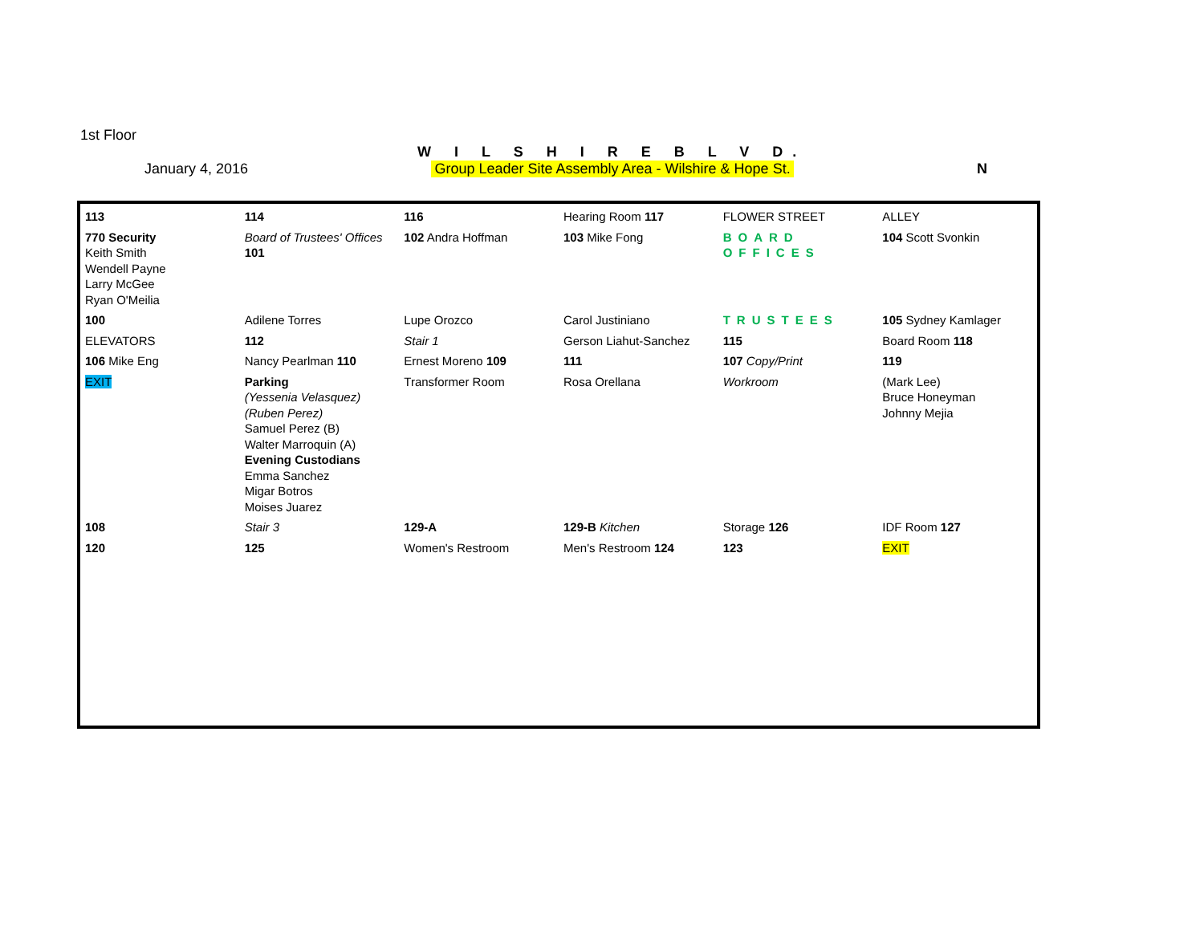1st Floor
W I L S H I R E B L V D.
January 4, 2016 Group Leader Site Assembly Area - Wilshire & Hope St. N
113
114
116
Hearing Room 117
FLOWER STREET
ALLEY
770 Security
Keith Smith
Wendell Payne
Larry McGee
Ryan O'Meilia
Board of Trustees' Offices 101
102 Andra Hoffman
103 Mike Fong
BOARD OFFICES
104 Scott Svonkin
100
Adilene Torres
Lupe Orozco
Carol Justiniano
TRUSTEES
105 Sydney Kamlager
ELEVATORS
112
Stair 1
Gerson Liahut-Sanchez
115
Board Room 118
106 Mike Eng
Nancy Pearlman 110
Ernest Moreno 109
111
107 Copy/Print
119
EXIT
Parking
(Yessenia Velasquez)
(Ruben Perez)
Samuel Perez (B)
Walter Marroquin (A)
Evening Custodians
Emma Sanchez
Migar Botros
Moises Juarez
Transformer Room
Rosa Orellana
Workroom
(Mark Lee)
Bruce Honeyman
Johnny Mejia
108
Stair 3
129-A
129-B Kitchen
Storage 126
IDF Room 127
120
125
Women's Restroom
Men's Restroom 124
123
EXIT